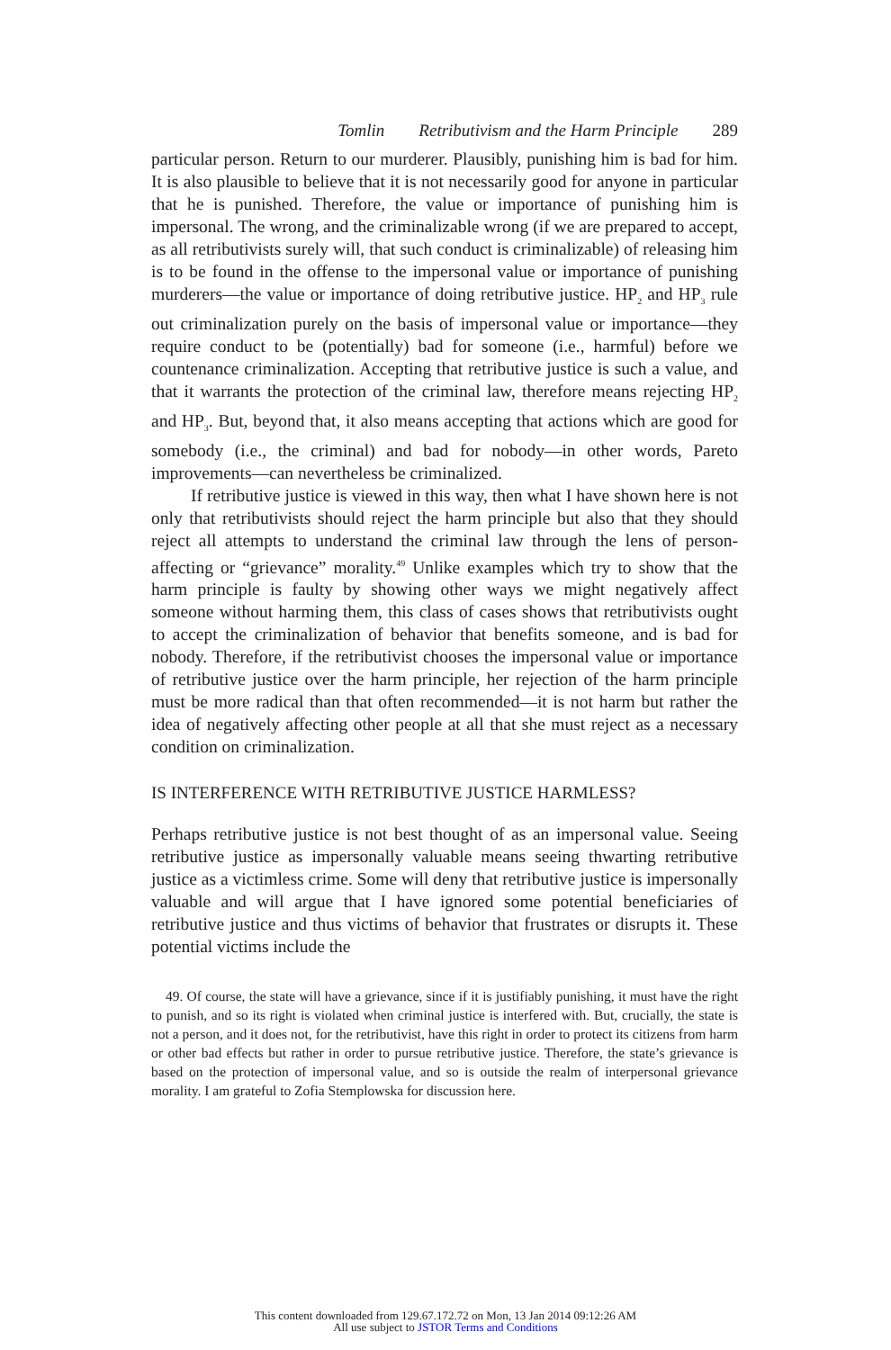Tomlin Retributivism and the Harm Principle 289
particular person. Return to our murderer. Plausibly, punishing him is bad for him. It is also plausible to believe that it is not necessarily good for anyone in particular that he is punished. Therefore, the value or importance of punishing him is impersonal. The wrong, and the criminalizable wrong (if we are prepared to accept, as all retributivists surely will, that such conduct is criminalizable) of releasing him is to be found in the offense to the impersonal value or importance of punishing murderers—the value or importance of doing retributive justice. HP<sub>2</sub> and HP<sub>3</sub> rule out criminalization purely on the basis of impersonal value or importance—they require conduct to be (potentially) bad for someone (i.e., harmful) before we countenance criminalization. Accepting that retributive justice is such a value, and that it warrants the protection of the criminal law, therefore means rejecting HP<sub>2</sub> and HP<sub>3</sub>. But, beyond that, it also means accepting that actions which are good for somebody (i.e., the criminal) and bad for nobody—in other words, Pareto improvements—can nevertheless be criminalized.
If retributive justice is viewed in this way, then what I have shown here is not only that retributivists should reject the harm principle but also that they should reject all attempts to understand the criminal law through the lens of person-affecting or “grievance” morality.<sup>49</sup> Unlike examples which try to show that the harm principle is faulty by showing other ways we might negatively affect someone without harming them, this class of cases shows that retributivists ought to accept the criminalization of behavior that benefits someone, and is bad for nobody. Therefore, if the retributivist chooses the impersonal value or importance of retributive justice over the harm principle, her rejection of the harm principle must be more radical than that often recommended—it is not harm but rather the idea of negatively affecting other people at all that she must reject as a necessary condition on criminalization.
IS INTERFERENCE WITH RETRIBUTIVE JUSTICE HARMLESS?
Perhaps retributive justice is not best thought of as an impersonal value. Seeing retributive justice as impersonally valuable means seeing thwarting retributive justice as a victimless crime. Some will deny that retributive justice is impersonally valuable and will argue that I have ignored some potential beneficiaries of retributive justice and thus victims of behavior that frustrates or disrupts it. These potential victims include the
49. Of course, the state will have a grievance, since if it is justifiably punishing, it must have the right to punish, and so its right is violated when criminal justice is interfered with. But, crucially, the state is not a person, and it does not, for the retributivist, have this right in order to protect its citizens from harm or other bad effects but rather in order to pursue retributive justice. Therefore, the state’s grievance is based on the protection of impersonal value, and so is outside the realm of interpersonal grievance morality. I am grateful to Zofia Stemplowska for discussion here.
This content downloaded from 129.67.172.72 on Mon, 13 Jan 2014 09:12:26 AM
All use subject to JSTOR Terms and Conditions